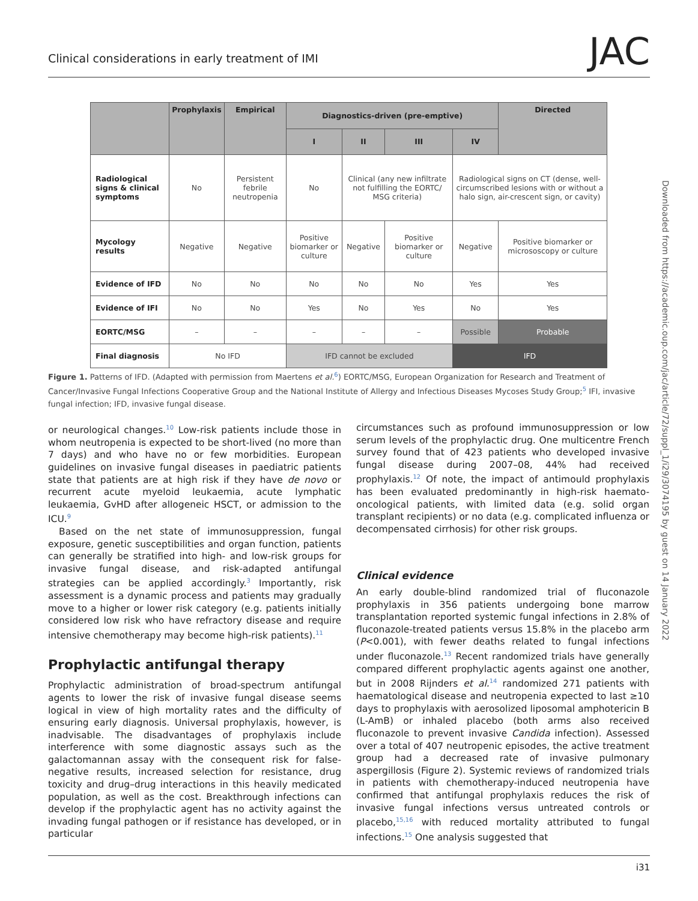Clinical considerations in early treatment of IMI JAC
| | Prophylaxis | Empirical | Diagnostics-driven (pre-emptive) | | | | Directed |
| --- | --- | --- | --- | --- | --- | --- | --- |
| | | | I | II | III | IV | |
| Radiological signs & clinical symptoms | No | Persistent febrile neutropenia | No | Clinical (any new infiltrate not fulfilling the EORTC/ MSG criteria) | | Radiological signs on CT (dense, well-circumscribed lesions with or without a halo sign, air-crescent sign, or cavity) | |
| Mycology results | Negative | Negative | Positive biomarker or culture | Negative | Positive biomarker or culture | Negative | Positive biomarker or micrososcopy or culture |
| Evidence of IFD | No | No | No | No | No | Yes | Yes |
| Evidence of IFI | No | No | Yes | No | Yes | No | Yes |
| EORTC/MSG | – | – | – | – | – | Possible | Probable |
| Final diagnosis | No IFD | | IFD cannot be excluded | | | IFD | |
Figure 1. Patterns of IFD. (Adapted with permission from Maertens et al.<sup>6</sup>) EORTC/MSG, European Organization for Research and Treatment of Cancer/Invasive Fungal Infections Cooperative Group and the National Institute of Allergy and Infectious Diseases Mycoses Study Group;<sup>5</sup> IFI, invasive fungal infection; IFD, invasive fungal disease.
or neurological changes.<sup>10</sup> Low-risk patients include those in whom neutropenia is expected to be short-lived (no more than 7 days) and who have no or few morbidities. European guidelines on invasive fungal diseases in paediatric patients state that patients are at high risk if they have de novo or recurrent acute myeloid leukaemia, acute lymphatic leukaemia, GvHD after allogeneic HSCT, or admission to the ICU.<sup>9</sup>
Based on the net state of immunosuppression, fungal exposure, genetic susceptibilities and organ function, patients can generally be stratified into high- and low-risk groups for invasive fungal disease, and risk-adapted antifungal strategies can be applied accordingly.<sup>3</sup> Importantly, risk assessment is a dynamic process and patients may gradually move to a higher or lower risk category (e.g. patients initially considered low risk who have refractory disease and require intensive chemotherapy may become high-risk patients).<sup>11</sup>
Prophylactic antifungal therapy
Prophylactic administration of broad-spectrum antifungal agents to lower the risk of invasive fungal disease seems logical in view of high mortality rates and the difficulty of ensuring early diagnosis. Universal prophylaxis, however, is inadvisable. The disadvantages of prophylaxis include interference with some diagnostic assays such as the galactomannan assay with the consequent risk for false-negative results, increased selection for resistance, drug toxicity and drug–drug interactions in this heavily medicated population, as well as the cost. Breakthrough infections can develop if the prophylactic agent has no activity against the invading fungal pathogen or if resistance has developed, or in particular
circumstances such as profound immunosuppression or low serum levels of the prophylactic drug. One multicentre French survey found that of 423 patients who developed invasive fungal disease during 2007–08, 44% had received prophylaxis.<sup>12</sup> Of note, the impact of antimould prophylaxis has been evaluated predominantly in high-risk haemato-oncological patients, with limited data (e.g. solid organ transplant recipients) or no data (e.g. complicated influenza or decompensated cirrhosis) for other risk groups.
Clinical evidence
An early double-blind randomized trial of fluconazole prophylaxis in 356 patients undergoing bone marrow transplantation reported systemic fungal infections in 2.8% of fluconazole-treated patients versus 15.8% in the placebo arm (P<0.001), with fewer deaths related to fungal infections under fluconazole.<sup>13</sup> Recent randomized trials have generally compared different prophylactic agents against one another, but in 2008 Rijnders et al.<sup>14</sup> randomized 271 patients with haematological disease and neutropenia expected to last ≥10 days to prophylaxis with aerosolized liposomal amphotericin B (L-AmB) or inhaled placebo (both arms also received fluconazole to prevent invasive Candida infection). Assessed over a total of 407 neutropenic episodes, the active treatment group had a decreased rate of invasive pulmonary aspergillosis (Figure 2). Systemic reviews of randomized trials in patients with chemotherapy-induced neutropenia have confirmed that antifungal prophylaxis reduces the risk of invasive fungal infections versus untreated controls or placebo,<sup>15,16</sup> with reduced mortality attributed to fungal infections.<sup>15</sup> One analysis suggested that
Downloaded from https://academic.oup.com/jac/article/72/suppl_1/i29/3074195 by guest on 14 January 2022
i31